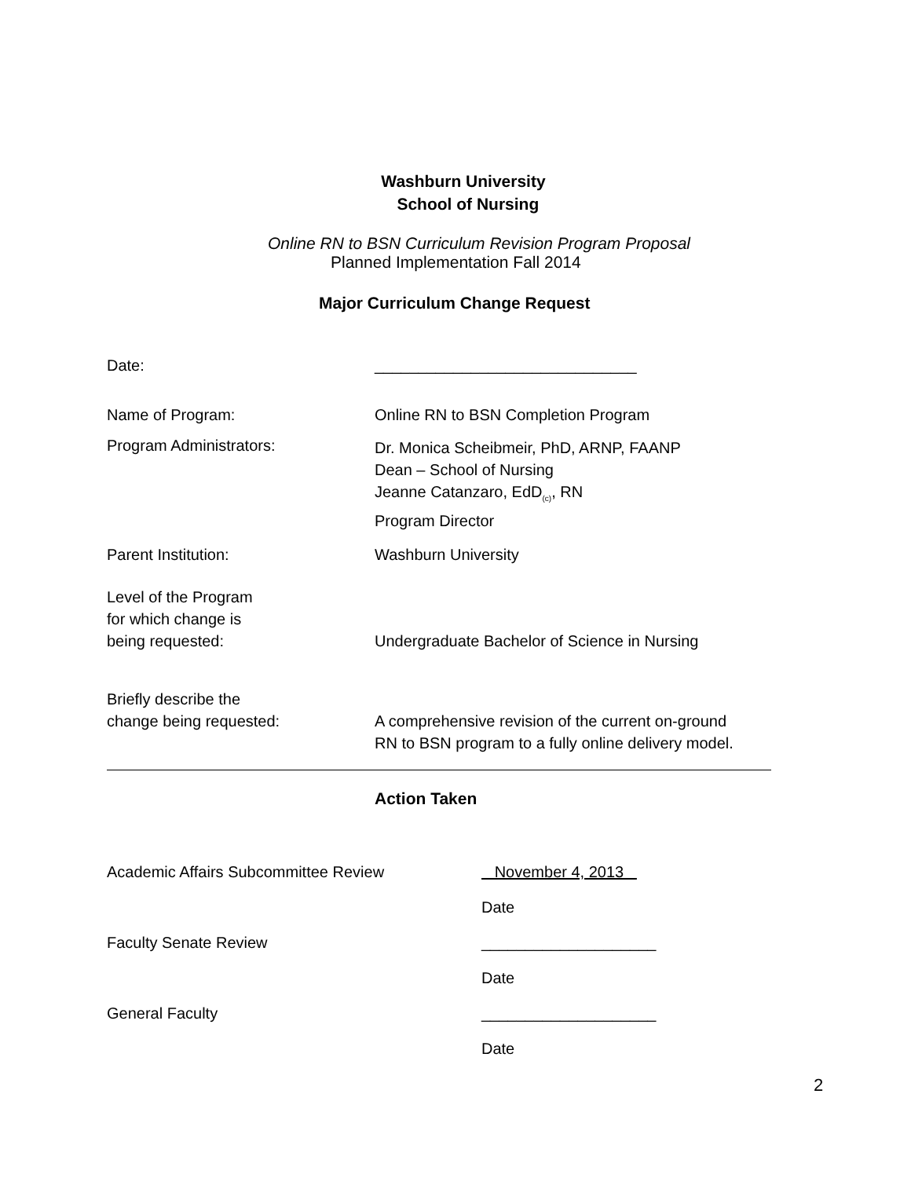Washburn University
School of Nursing
Online RN to BSN Curriculum Revision Program Proposal
Planned Implementation Fall 2014
Major Curriculum Change Request
Date: ______________________________
Name of Program: Online RN to BSN Completion Program
Program Administrators:
Dr. Monica Scheibmeir, PhD, ARNP, FAANP
Dean – School of Nursing
Jeanne Catanzaro, EdD<sub>(c)</sub>, RN
Program Director
Parent Institution: Washburn University
Level of the Program
for which change is
being requested:
Undergraduate Bachelor of Science in Nursing
Briefly describe the
change being requested:
A comprehensive revision of the current on-ground
RN to BSN program to a fully online delivery model.
Action Taken
Academic Affairs Subcommittee Review November 4, 2013
Date
Faculty Senate Review ____________________
Date
General Faculty ____________________
Date
2